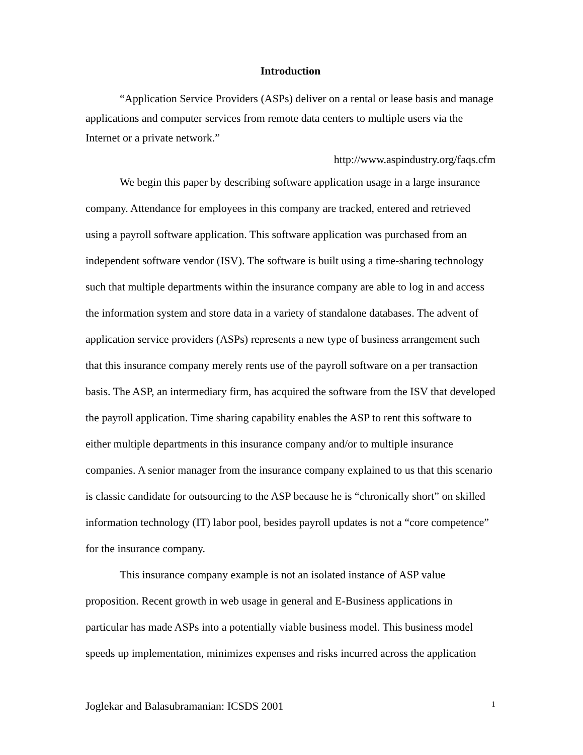Introduction
“Application Service Providers (ASPs) deliver on a rental or lease basis and manage applications and computer services from remote data centers to multiple users via the Internet or a private network.”
http://www.aspindustry.org/faqs.cfm
We begin this paper by describing software application usage in a large insurance company. Attendance for employees in this company are tracked, entered and retrieved using a payroll software application. This software application was purchased from an independent software vendor (ISV). The software is built using a time-sharing technology such that multiple departments within the insurance company are able to log in and access the information system and store data in a variety of standalone databases. The advent of application service providers (ASPs) represents a new type of business arrangement such that this insurance company merely rents use of the payroll software on a per transaction basis. The ASP, an intermediary firm, has acquired the software from the ISV that developed the payroll application. Time sharing capability enables the ASP to rent this software to either multiple departments in this insurance company and/or to multiple insurance companies. A senior manager from the insurance company explained to us that this scenario is classic candidate for outsourcing to the ASP because he is “chronically short” on skilled information technology (IT) labor pool, besides payroll updates is not a “core competence” for the insurance company.
This insurance company example is not an isolated instance of ASP value proposition. Recent growth in web usage in general and E-Business applications in particular has made ASPs into a potentially viable business model. This business model speeds up implementation, minimizes expenses and risks incurred across the application
Joglekar and Balasubramanian: ICSDS 2001 1